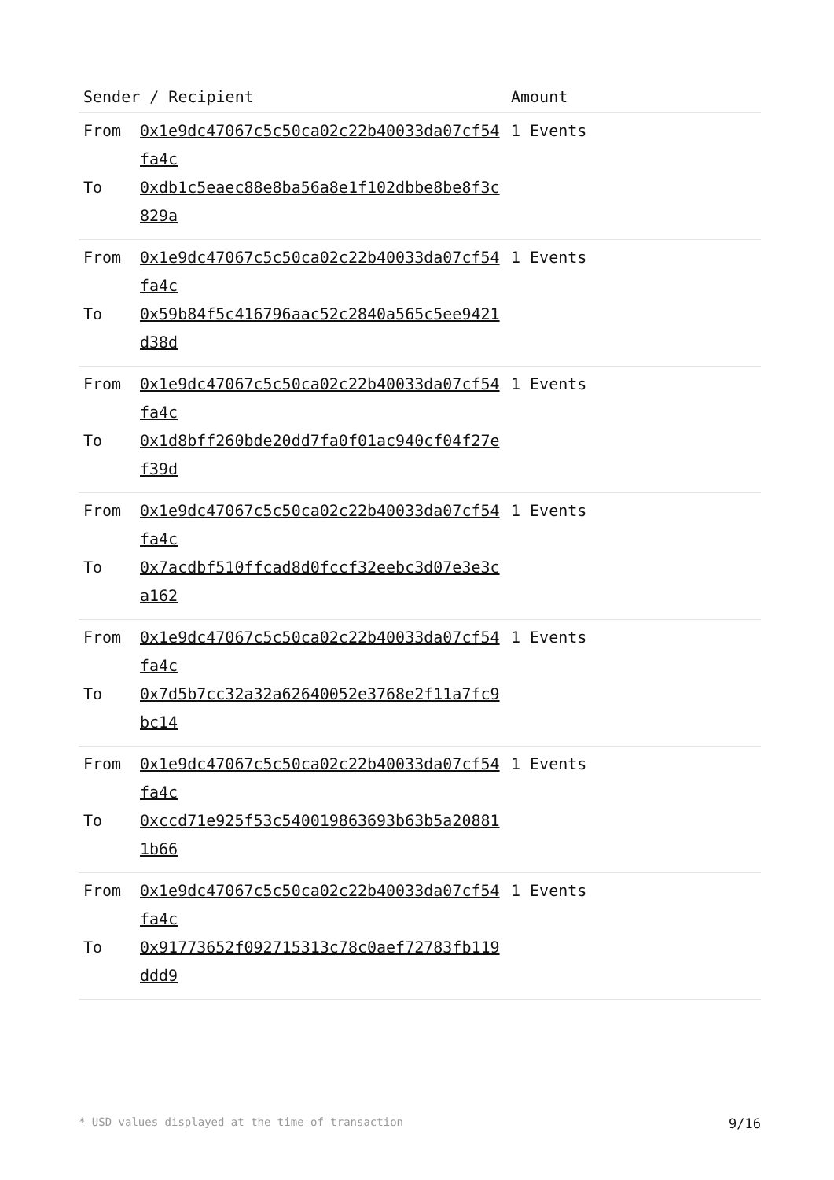| Sender / Recipient | | Amount |
| --- | --- | --- |
| From To | 0x1e9dc47067c5c50ca02c22b40033da07cf54fa4c 0xdb1c5eaec88e8ba56a8e1f102dbbe8be8f3c829a | 1 Events |
| From To | 0x1e9dc47067c5c50ca02c22b40033da07cf54fa4c 0x59b84f5c416796aac52c2840a565c5ee9421d38d | 1 Events |
| From To | 0x1e9dc47067c5c50ca02c22b40033da07cf54fa4c 0x1d8bff260bde20dd7fa0f01ac940cf04f27ef39d | 1 Events |
| From To | 0x1e9dc47067c5c50ca02c22b40033da07cf54fa4c 0x7acdbf510ffcad8d0fccf32eebc3d07e3e3ca162 | 1 Events |
| From To | 0x1e9dc47067c5c50ca02c22b40033da07cf54fa4c 0x7d5b7cc32a32a62640052e3768e2f11a7fc9bc14 | 1 Events |
| From To | 0x1e9dc47067c5c50ca02c22b40033da07cf54fa4c 0xccd71e925f53c540019863693b63b5a208811b66 | 1 Events |
| From To | 0x1e9dc47067c5c50ca02c22b40033da07cf54fa4c 0x91773652f092715313c78c0aef72783fb119ddd9 | 1 Events |
* USD values displayed at the time of transaction 9/16